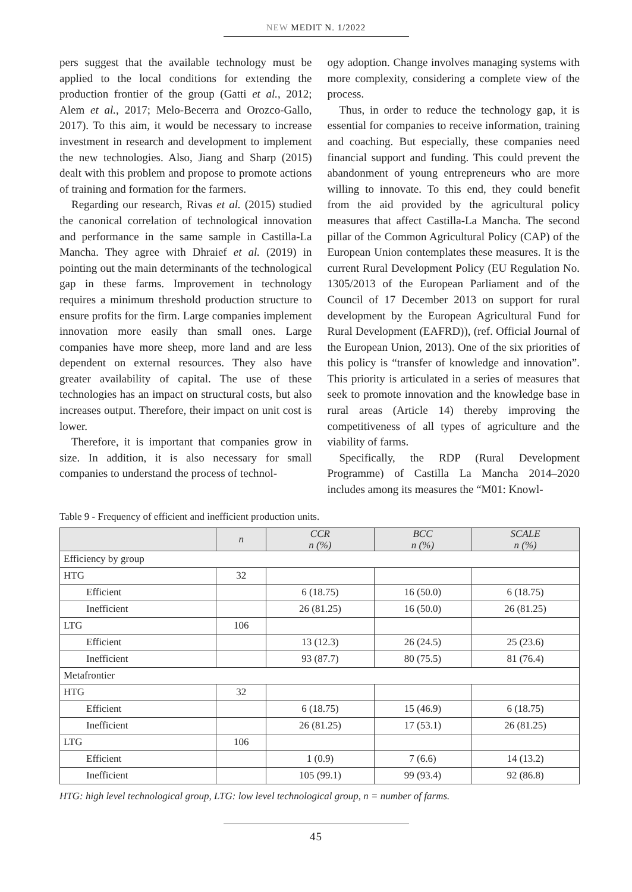NEW MEDIT N. 1/2022
pers suggest that the available technology must be applied to the local conditions for extending the production frontier of the group (Gatti et al., 2012; Alem et al., 2017; Melo-Becerra and Orozco-Gallo, 2017). To this aim, it would be necessary to increase investment in research and development to implement the new technologies. Also, Jiang and Sharp (2015) dealt with this problem and propose to promote actions of training and formation for the farmers.
Regarding our research, Rivas et al. (2015) studied the canonical correlation of technological innovation and performance in the same sample in Castilla-La Mancha. They agree with Dhraief et al. (2019) in pointing out the main determinants of the technological gap in these farms. Improvement in technology requires a minimum threshold production structure to ensure profits for the firm. Large companies implement innovation more easily than small ones. Large companies have more sheep, more land and are less dependent on external resources. They also have greater availability of capital. The use of these technologies has an impact on structural costs, but also increases output. Therefore, their impact on unit cost is lower.
Therefore, it is important that companies grow in size. In addition, it is also necessary for small companies to understand the process of technol-
ogy adoption. Change involves managing systems with more complexity, considering a complete view of the process.
Thus, in order to reduce the technology gap, it is essential for companies to receive information, training and coaching. But especially, these companies need financial support and funding. This could prevent the abandonment of young entrepreneurs who are more willing to innovate. To this end, they could benefit from the aid provided by the agricultural policy measures that affect Castilla-La Mancha. The second pillar of the Common Agricultural Policy (CAP) of the European Union contemplates these measures. It is the current Rural Development Policy (EU Regulation No. 1305/2013 of the European Parliament and of the Council of 17 December 2013 on support for rural development by the European Agricultural Fund for Rural Development (EAFRD)), (ref. Official Journal of the European Union, 2013). One of the six priorities of this policy is “transfer of knowledge and innovation”. This priority is articulated in a series of measures that seek to promote innovation and the knowledge base in rural areas (Article 14) thereby improving the competitiveness of all types of agriculture and the viability of farms.
Specifically, the RDP (Rural Development Programme) of Castilla La Mancha 2014–2020 includes among its measures the “M01: Knowl-
Table 9 - Frequency of efficient and inefficient production units.
| | n | CCR n (%) | BCC n (%) | SCALE n (%) |
| --- | --- | --- | --- | --- |
| Efficiency by group | | | | |
| HTG | 32 | | | |
| Efficient | | 6 (18.75) | 16 (50.0) | 6 (18.75) |
| Inefficient | | 26 (81.25) | 16 (50.0) | 26 (81.25) |
| LTG | 106 | | | |
| Efficient | | 13 (12.3) | 26 (24.5) | 25 (23.6) |
| Inefficient | | 93 (87.7) | 80 (75.5) | 81 (76.4) |
| Metafrontier | | | | |
| HTG | 32 | | | |
| Efficient | | 6 (18.75) | 15 (46.9) | 6 (18.75) |
| Inefficient | | 26 (81.25) | 17 (53.1) | 26 (81.25) |
| LTG | 106 | | | |
| Efficient | | 1 (0.9) | 7 (6.6) | 14 (13.2) |
| Inefficient | | 105 (99.1) | 99 (93.4) | 92 (86.8) |
HTG: high level technological group, LTG: low level technological group, n = number of farms.
45